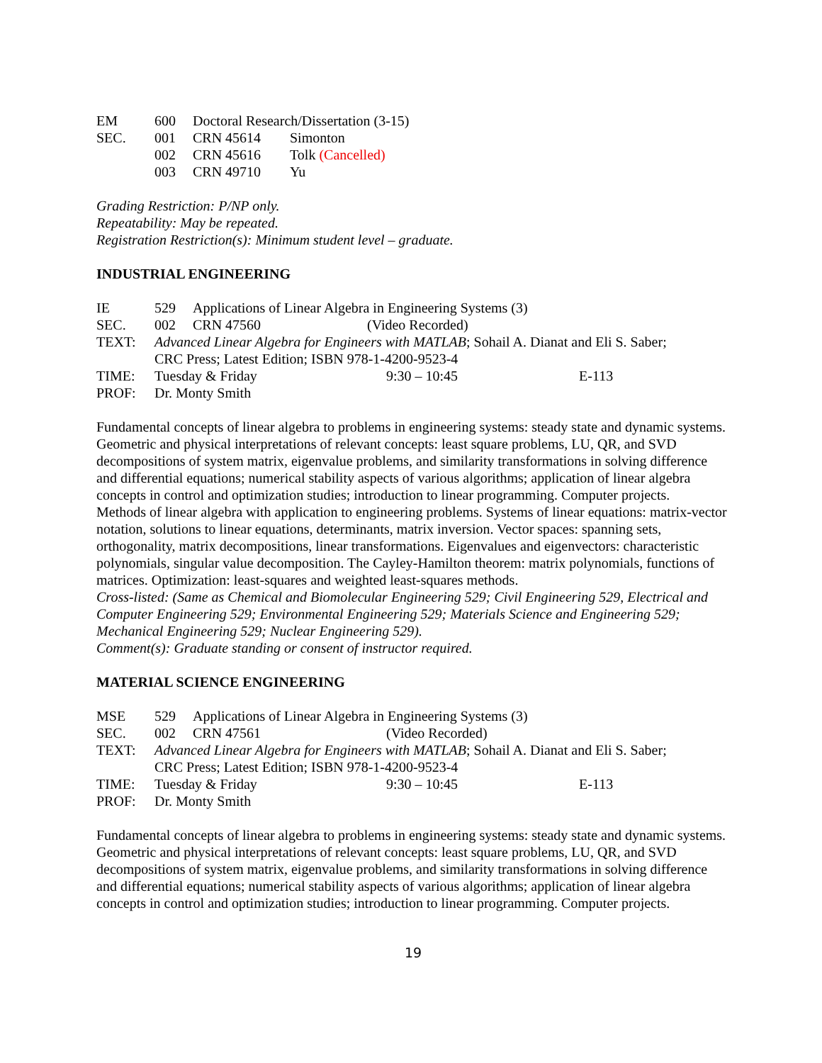EM 600 Doctoral Research/Dissertation (3-15)
SEC. 001 CRN 45614 Simonton
002 CRN 45616 Tolk (Cancelled)
003 CRN 49710 Yu
Grading Restriction: P/NP only.
Repeatability: May be repeated.
Registration Restriction(s): Minimum student level – graduate.
INDUSTRIAL ENGINEERING
IE 529 Applications of Linear Algebra in Engineering Systems (3)
SEC. 002 CRN 47560 (Video Recorded)
TEXT: Advanced Linear Algebra for Engineers with MATLAB; Sohail A. Dianat and Eli S. Saber;
CRC Press; Latest Edition; ISBN 978-1-4200-9523-4
TIME: Tuesday & Friday 9:30 – 10:45 E-113
PROF: Dr. Monty Smith
Fundamental concepts of linear algebra to problems in engineering systems: steady state and dynamic systems. Geometric and physical interpretations of relevant concepts: least square problems, LU, QR, and SVD decompositions of system matrix, eigenvalue problems, and similarity transformations in solving difference and differential equations; numerical stability aspects of various algorithms; application of linear algebra concepts in control and optimization studies; introduction to linear programming. Computer projects.
Methods of linear algebra with application to engineering problems. Systems of linear equations: matrix-vector notation, solutions to linear equations, determinants, matrix inversion. Vector spaces: spanning sets, orthogonality, matrix decompositions, linear transformations. Eigenvalues and eigenvectors: characteristic polynomials, singular value decomposition. The Cayley-Hamilton theorem: matrix polynomials, functions of matrices. Optimization: least-squares and weighted least-squares methods.
Cross-listed: (Same as Chemical and Biomolecular Engineering 529; Civil Engineering 529, Electrical and Computer Engineering 529; Environmental Engineering 529; Materials Science and Engineering 529; Mechanical Engineering 529; Nuclear Engineering 529).
Comment(s): Graduate standing or consent of instructor required.
MATERIAL SCIENCE ENGINEERING
MSE 529 Applications of Linear Algebra in Engineering Systems (3)
SEC. 002 CRN 47561 (Video Recorded)
TEXT: Advanced Linear Algebra for Engineers with MATLAB; Sohail A. Dianat and Eli S. Saber;
CRC Press; Latest Edition; ISBN 978-1-4200-9523-4
TIME: Tuesday & Friday 9:30 – 10:45 E-113
PROF: Dr. Monty Smith
Fundamental concepts of linear algebra to problems in engineering systems: steady state and dynamic systems. Geometric and physical interpretations of relevant concepts: least square problems, LU, QR, and SVD decompositions of system matrix, eigenvalue problems, and similarity transformations in solving difference and differential equations; numerical stability aspects of various algorithms; application of linear algebra concepts in control and optimization studies; introduction to linear programming. Computer projects.
19